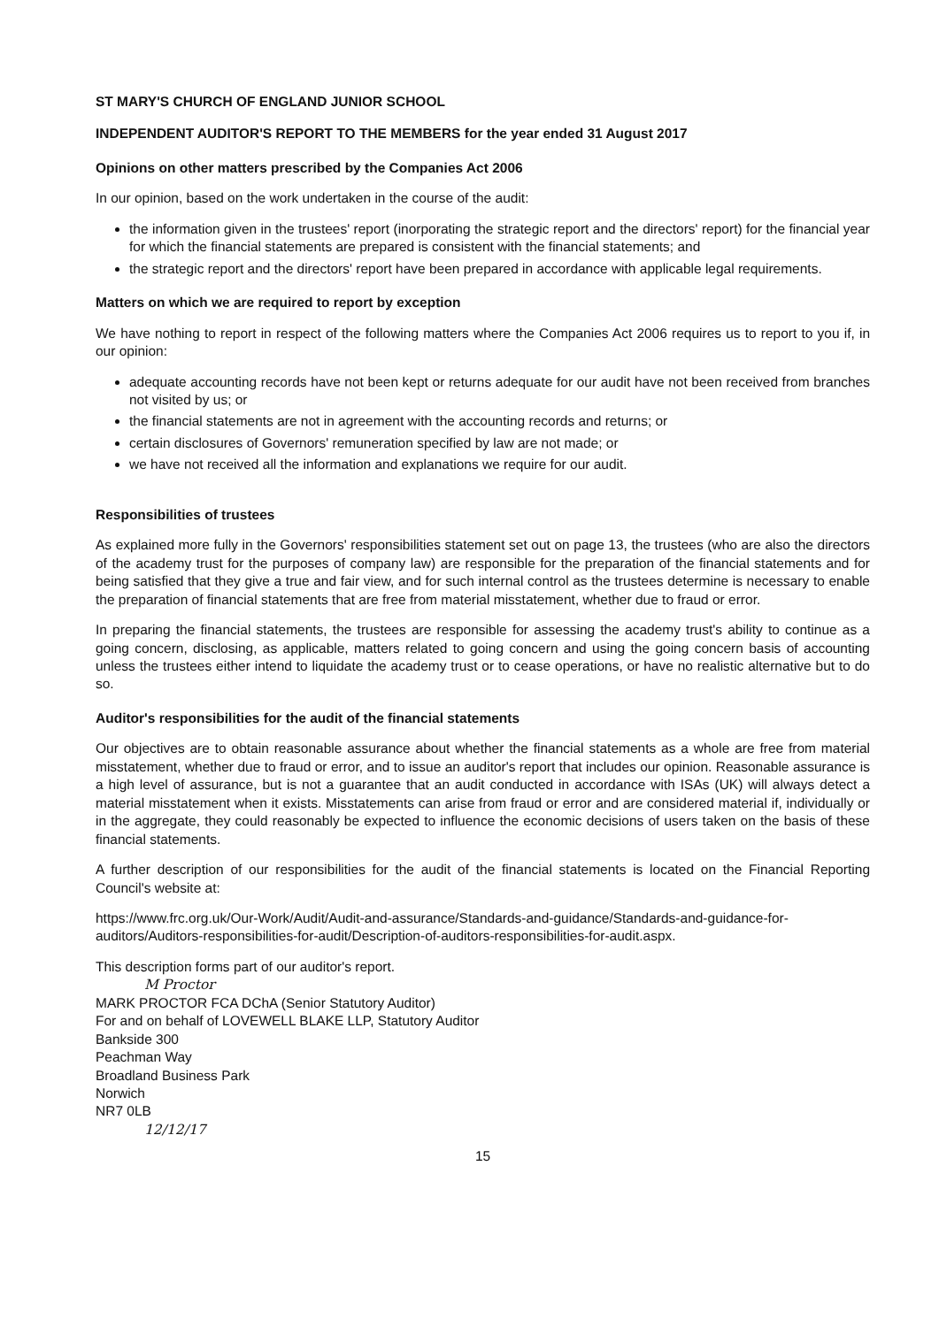ST MARY'S CHURCH OF ENGLAND JUNIOR SCHOOL
INDEPENDENT AUDITOR'S REPORT TO THE MEMBERS for the year ended 31 August 2017
Opinions on other matters prescribed by the Companies Act 2006
In our opinion, based on the work undertaken in the course of the audit:
the information given in the trustees' report (inorporating the strategic report and the directors' report) for the financial year for which the financial statements are prepared is consistent with the financial statements; and
the strategic report and the directors' report have been prepared in accordance with applicable legal requirements.
Matters on which we are required to report by exception
We have nothing to report in respect of the following matters where the Companies Act 2006 requires us to report to you if, in our opinion:
adequate accounting records have not been kept or returns adequate for our audit have not been received from branches not visited by us; or
the financial statements are not in agreement with the accounting records and returns; or
certain disclosures of Governors' remuneration specified by law are not made; or
we have not received all the information and explanations we require for our audit.
Responsibilities of trustees
As explained more fully in the Governors' responsibilities statement set out on page 13, the trustees (who are also the directors of the academy trust for the purposes of company law) are responsible for the preparation of the financial statements and for being satisfied that they give a true and fair view, and for such internal control as the trustees determine is necessary to enable the preparation of financial statements that are free from material misstatement, whether due to fraud or error.
In preparing the financial statements, the trustees are responsible for assessing the academy trust's ability to continue as a going concern, disclosing, as applicable, matters related to going concern and using the going concern basis of accounting unless the trustees either intend to liquidate the academy trust or to cease operations, or have no realistic alternative but to do so.
Auditor's responsibilities for the audit of the financial statements
Our objectives are to obtain reasonable assurance about whether the financial statements as a whole are free from material misstatement, whether due to fraud or error, and to issue an auditor's report that includes our opinion. Reasonable assurance is a high level of assurance, but is not a guarantee that an audit conducted in accordance with ISAs (UK) will always detect a material misstatement when it exists. Misstatements can arise from fraud or error and are considered material if, individually or in the aggregate, they could reasonably be expected to influence the economic decisions of users taken on the basis of these financial statements.
A further description of our responsibilities for the audit of the financial statements is located on the Financial Reporting Council's website at:
https://www.frc.org.uk/Our-Work/Audit/Audit-and-assurance/Standards-and-guidance/Standards-and-guidance-for-auditors/Auditors-responsibilities-for-audit/Description-of-auditors-responsibilities-for-audit.aspx.
This description forms part of our auditor's report.
M Proctor
MARK PROCTOR FCA DChA (Senior Statutory Auditor)
For and on behalf of LOVEWELL BLAKE LLP, Statutory Auditor
Bankside 300
Peachman Way
Broadland Business Park
Norwich
NR7 0LB
12/12/17
15